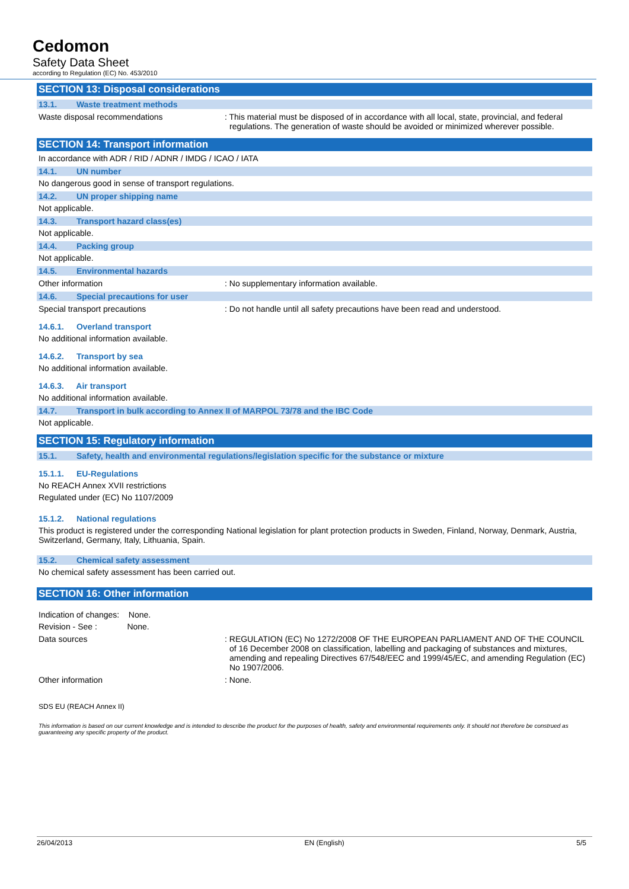Cedomon
Safety Data Sheet
according to Regulation (EC) No. 453/2010
SECTION 13: Disposal considerations
13.1. Waste treatment methods
Waste disposal recommendations : This material must be disposed of in accordance with all local, state, provincial, and federal regulations. The generation of waste should be avoided or minimized wherever possible.
SECTION 14: Transport information
In accordance with ADR / RID / ADNR / IMDG / ICAO / IATA
14.1. UN number
No dangerous good in sense of transport regulations.
14.2. UN proper shipping name
Not applicable.
14.3. Transport hazard class(es)
Not applicable.
14.4. Packing group
Not applicable.
14.5. Environmental hazards
Other information : No supplementary information available.
14.6. Special precautions for user
Special transport precautions : Do not handle until all safety precautions have been read and understood.
14.6.1. Overland transport
No additional information available.
14.6.2. Transport by sea
No additional information available.
14.6.3. Air transport
No additional information available.
14.7. Transport in bulk according to Annex II of MARPOL 73/78 and the IBC Code
Not applicable.
SECTION 15: Regulatory information
15.1. Safety, health and environmental regulations/legislation specific for the substance or mixture
15.1.1. EU-Regulations
No REACH Annex XVII restrictions
Regulated under (EC) No 1107/2009
15.1.2. National regulations
This product is registered under the corresponding National legislation for plant protection products in Sweden, Finland, Norway, Denmark, Austria, Switzerland, Germany, Italy, Lithuania, Spain.
15.2. Chemical safety assessment
No chemical safety assessment has been carried out.
SECTION 16: Other information
Indication of changes: None.
Revision - See : None.
Data sources : REGULATION (EC) No 1272/2008 OF THE EUROPEAN PARLIAMENT AND OF THE COUNCIL of 16 December 2008 on classification, labelling and packaging of substances and mixtures, amending and repealing Directives 67/548/EEC and 1999/45/EC, and amending Regulation (EC) No 1907/2006.
Other information : None.
SDS EU (REACH Annex II)
This information is based on our current knowledge and is intended to describe the product for the purposes of health, safety and environmental requirements only. It should not therefore be construed as guaranteeing any specific property of the product.
26/04/2013 EN (English) 5/5